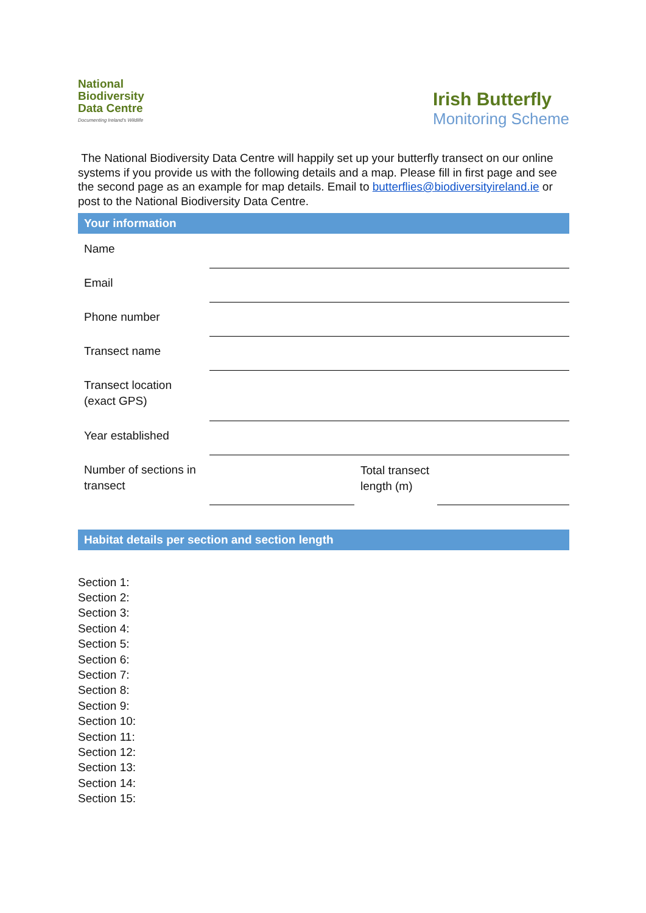National
Biodiversity
Data Centre
Documenting Ireland's Wildlife
Irish Butterfly
Monitoring Scheme
The National Biodiversity Data Centre will happily set up your butterfly transect on our online systems if you provide us with the following details and a map. Please fill in first page and see the second page as an example for map details. Email to butterflies@biodiversityireland.ie or post to the National Biodiversity Data Centre.
Your information
| Name | | | |
| Email | | | |
| Phone number | | | |
| Transect name | | | |
| Transect location (exact GPS) | | | |
| Year established | | | |
| Number of sections in transect | | Total transect length (m) | |
Habitat details per section and section length
Section 1:
Section 2:
Section 3:
Section 4:
Section 5:
Section 6:
Section 7:
Section 8:
Section 9:
Section 10:
Section 11:
Section 12:
Section 13:
Section 14:
Section 15: